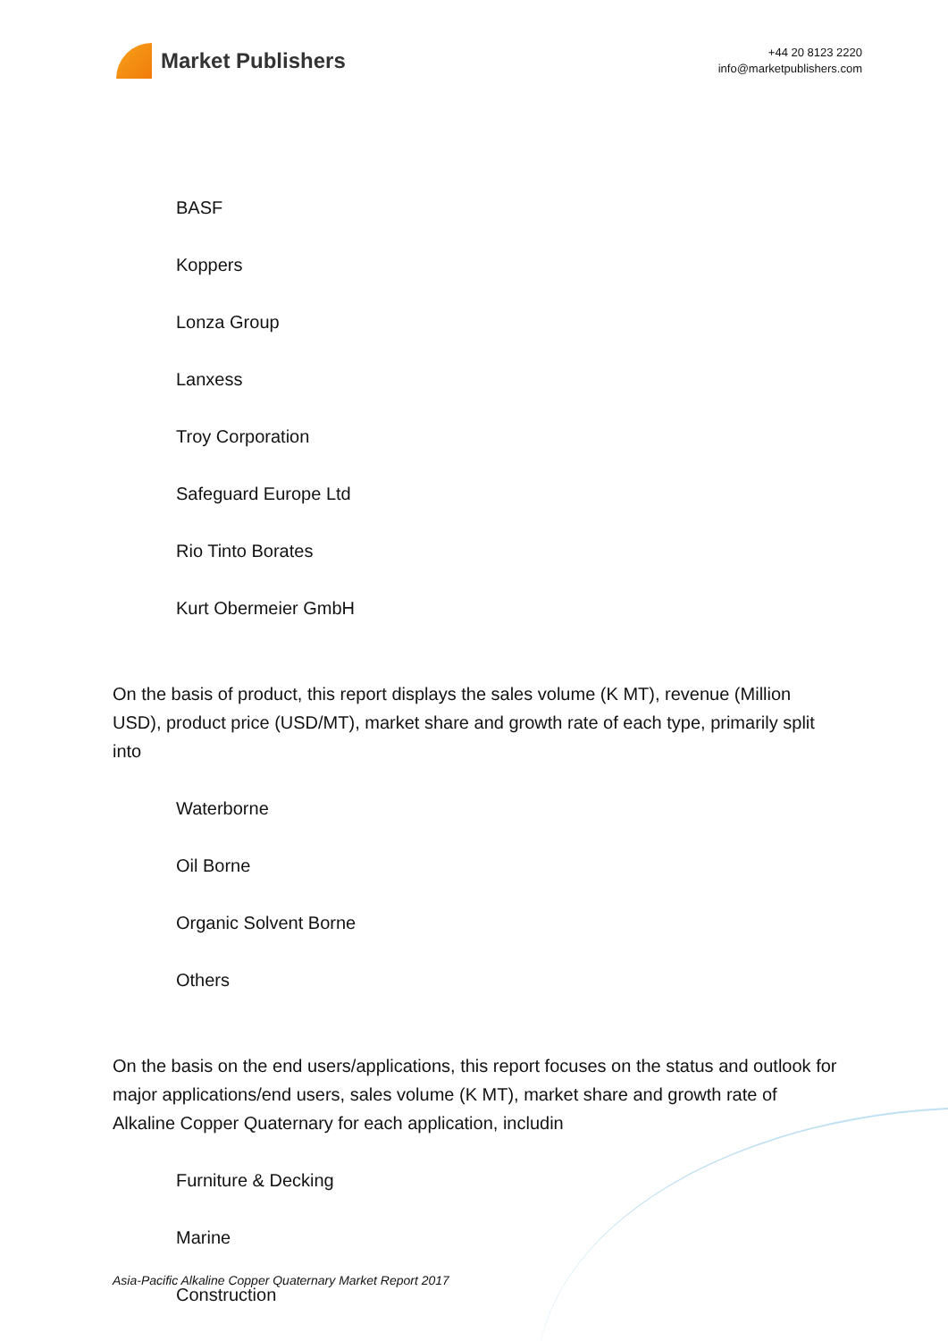Market Publishers
+44 20 8123 2220
info@marketpublishers.com
BASF
Koppers
Lonza Group
Lanxess
Troy Corporation
Safeguard Europe Ltd
Rio Tinto Borates
Kurt Obermeier GmbH
On the basis of product, this report displays the sales volume (K MT), revenue (Million USD), product price (USD/MT), market share and growth rate of each type, primarily split into
Waterborne
Oil Borne
Organic Solvent Borne
Others
On the basis on the end users/applications, this report focuses on the status and outlook for major applications/end users, sales volume (K MT), market share and growth rate of Alkaline Copper Quaternary for each application, includin
Furniture & Decking
Marine
Construction
Asia-Pacific Alkaline Copper Quaternary Market Report 2017